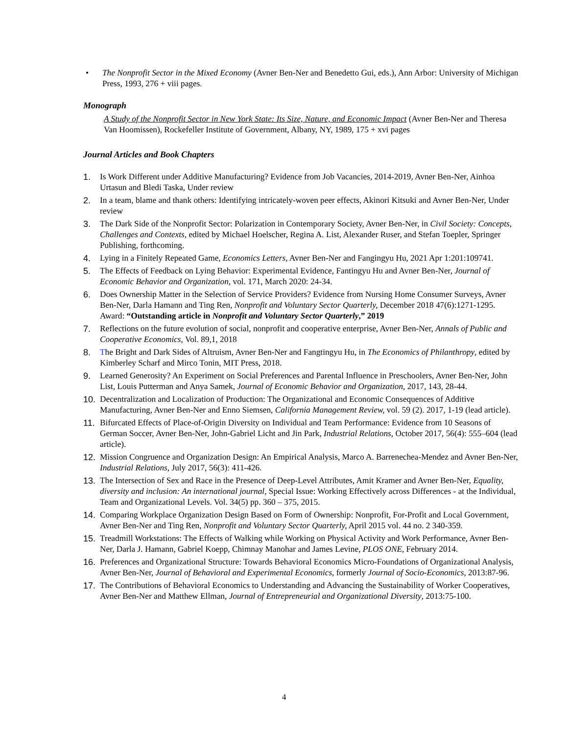• The Nonprofit Sector in the Mixed Economy (Avner Ben-Ner and Benedetto Gui, eds.), Ann Arbor: University of Michigan Press, 1993, 276 + viii pages.
Monograph
A Study of the Nonprofit Sector in New York State: Its Size, Nature, and Economic Impact (Avner Ben-Ner and Theresa Van Hoomissen), Rockefeller Institute of Government, Albany, NY, 1989, 175 + xvi pages
Journal Articles and Book Chapters
1. Is Work Different under Additive Manufacturing? Evidence from Job Vacancies, 2014-2019, Avner Ben-Ner, Ainhoa Urtasun and Bledi Taska, Under review
2. In a team, blame and thank others: Identifying intricately-woven peer effects, Akinori Kitsuki and Avner Ben-Ner, Under review
3. The Dark Side of the Nonprofit Sector: Polarization in Contemporary Society, Avner Ben-Ner, in Civil Society: Concepts, Challenges and Contexts, edited by Michael Hoelscher, Regina A. List, Alexander Ruser, and Stefan Toepler, Springer Publishing, forthcoming.
4. Lying in a Finitely Repeated Game, Economics Letters, Avner Ben-Ner and Fangingyu Hu, 2021 Apr 1:201:109741.
5. The Effects of Feedback on Lying Behavior: Experimental Evidence, Fantingyu Hu and Avner Ben-Ner, Journal of Economic Behavior and Organization, vol. 171, March 2020: 24-34.
6. Does Ownership Matter in the Selection of Service Providers? Evidence from Nursing Home Consumer Surveys, Avner Ben-Ner, Darla Hamann and Ting Ren, Nonprofit and Voluntary Sector Quarterly, December 2018 47(6):1271-1295. Award: “Outstanding article in Nonprofit and Voluntary Sector Quarterly,” 2019
7. Reflections on the future evolution of social, nonprofit and cooperative enterprise, Avner Ben-Ner, Annals of Public and Cooperative Economics, Vol. 89,1, 2018
8. The Bright and Dark Sides of Altruism, Avner Ben-Ner and Fangtingyu Hu, in The Economics of Philanthropy, edited by Kimberley Scharf and Mirco Tonin, MIT Press, 2018.
9. Learned Generosity? An Experiment on Social Preferences and Parental Influence in Preschoolers, Avner Ben-Ner, John List, Louis Putterman and Anya Samek, Journal of Economic Behavior and Organization, 2017, 143, 28-44.
10. Decentralization and Localization of Production: The Organizational and Economic Consequences of Additive Manufacturing, Avner Ben-Ner and Enno Siemsen, California Management Review, vol. 59 (2). 2017, 1-19 (lead article).
11. Bifurcated Effects of Place-of-Origin Diversity on Individual and Team Performance: Evidence from 10 Seasons of German Soccer, Avner Ben-Ner, John-Gabriel Licht and Jin Park, Industrial Relations, October 2017, 56(4): 555–604 (lead article).
12. Mission Congruence and Organization Design: An Empirical Analysis, Marco A. Barrenechea-Mendez and Avner Ben-Ner, Industrial Relations, July 2017, 56(3): 411-426.
13. The Intersection of Sex and Race in the Presence of Deep-Level Attributes, Amit Kramer and Avner Ben-Ner, Equality, diversity and inclusion: An international journal, Special Issue: Working Effectively across Differences - at the Individual, Team and Organizational Levels. Vol. 34(5) pp. 360 – 375, 2015.
14. Comparing Workplace Organization Design Based on Form of Ownership: Nonprofit, For-Profit and Local Government, Avner Ben-Ner and Ting Ren, Nonprofit and Voluntary Sector Quarterly, April 2015 vol. 44 no. 2 340-359.
15. Treadmill Workstations: The Effects of Walking while Working on Physical Activity and Work Performance, Avner Ben-Ner, Darla J. Hamann, Gabriel Koepp, Chimnay Manohar and James Levine, PLOS ONE, February 2014.
16. Preferences and Organizational Structure: Towards Behavioral Economics Micro-Foundations of Organizational Analysis, Avner Ben-Ner, Journal of Behavioral and Experimental Economics, formerly Journal of Socio-Economics, 2013:87-96.
17. The Contributions of Behavioral Economics to Understanding and Advancing the Sustainability of Worker Cooperatives, Avner Ben-Ner and Matthew Ellman, Journal of Entrepreneurial and Organizational Diversity, 2013:75-100.
4